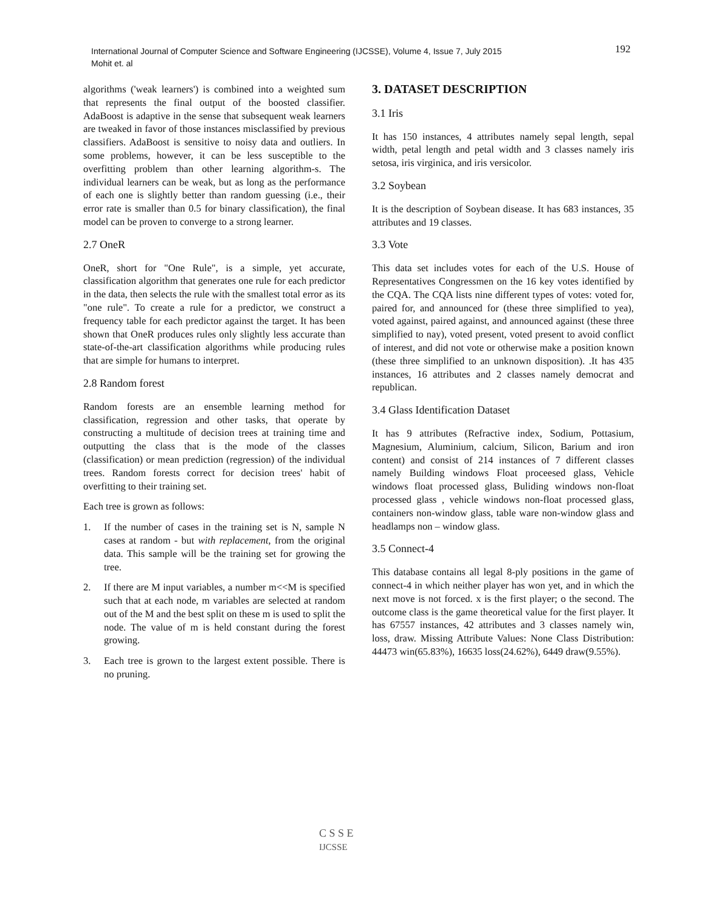International Journal of Computer Science and Software Engineering (IJCSSE), Volume 4, Issue 7, July 2015
Mohit et. al
192
algorithms ('weak learners') is combined into a weighted sum that represents the final output of the boosted classifier. AdaBoost is adaptive in the sense that subsequent weak learners are tweaked in favor of those instances misclassified by previous classifiers. AdaBoost is sensitive to noisy data and outliers. In some problems, however, it can be less susceptible to the overfitting problem than other learning algorithm-s. The individual learners can be weak, but as long as the performance of each one is slightly better than random guessing (i.e., their error rate is smaller than 0.5 for binary classification), the final model can be proven to converge to a strong learner.
2.7 OneR
OneR, short for "One Rule", is a simple, yet accurate, classification algorithm that generates one rule for each predictor in the data, then selects the rule with the smallest total error as its "one rule". To create a rule for a predictor, we construct a frequency table for each predictor against the target. It has been shown that OneR produces rules only slightly less accurate than state-of-the-art classification algorithms while producing rules that are simple for humans to interpret.
2.8 Random forest
Random forests are an ensemble learning method for classification, regression and other tasks, that operate by constructing a multitude of decision trees at training time and outputting the class that is the mode of the classes (classification) or mean prediction (regression) of the individual trees. Random forests correct for decision trees' habit of overfitting to their training set.
Each tree is grown as follows:
1. If the number of cases in the training set is N, sample N cases at random - but with replacement, from the original data. This sample will be the training set for growing the tree.
2. If there are M input variables, a number m<<M is specified such that at each node, m variables are selected at random out of the M and the best split on these m is used to split the node. The value of m is held constant during the forest growing.
3. Each tree is grown to the largest extent possible. There is no pruning.
3. DATASET DESCRIPTION
3.1 Iris
It has 150 instances, 4 attributes namely sepal length, sepal width, petal length and petal width and 3 classes namely iris setosa, iris virginica, and iris versicolor.
3.2 Soybean
It is the description of Soybean disease. It has 683 instances, 35 attributes and 19 classes.
3.3 Vote
This data set includes votes for each of the U.S. House of Representatives Congressmen on the 16 key votes identified by the CQA. The CQA lists nine different types of votes: voted for, paired for, and announced for (these three simplified to yea), voted against, paired against, and announced against (these three simplified to nay), voted present, voted present to avoid conflict of interest, and did not vote or otherwise make a position known (these three simplified to an unknown disposition). .It has 435 instances, 16 attributes and 2 classes namely democrat and republican.
3.4 Glass Identification Dataset
It has 9 attributes (Refractive index, Sodium, Pottasium, Magnesium, Aluminium, calcium, Silicon, Barium and iron content) and consist of 214 instances of 7 different classes namely Building windows Float proceesed glass, Vehicle windows float processed glass, Buliding windows non-float processed glass , vehicle windows non-float processed glass, containers non-window glass, table ware non-window glass and headlamps non – window glass.
3.5 Connect-4
This database contains all legal 8-ply positions in the game of connect-4 in which neither player has won yet, and in which the next move is not forced. x is the first player; o the second. The outcome class is the game theoretical value for the first player. It has 67557 instances, 42 attributes and 3 classes namely win, loss, draw. Missing Attribute Values: None Class Distribution: 44473 win(65.83%), 16635 loss(24.62%), 6449 draw(9.55%).
C S S E
IJCSSE